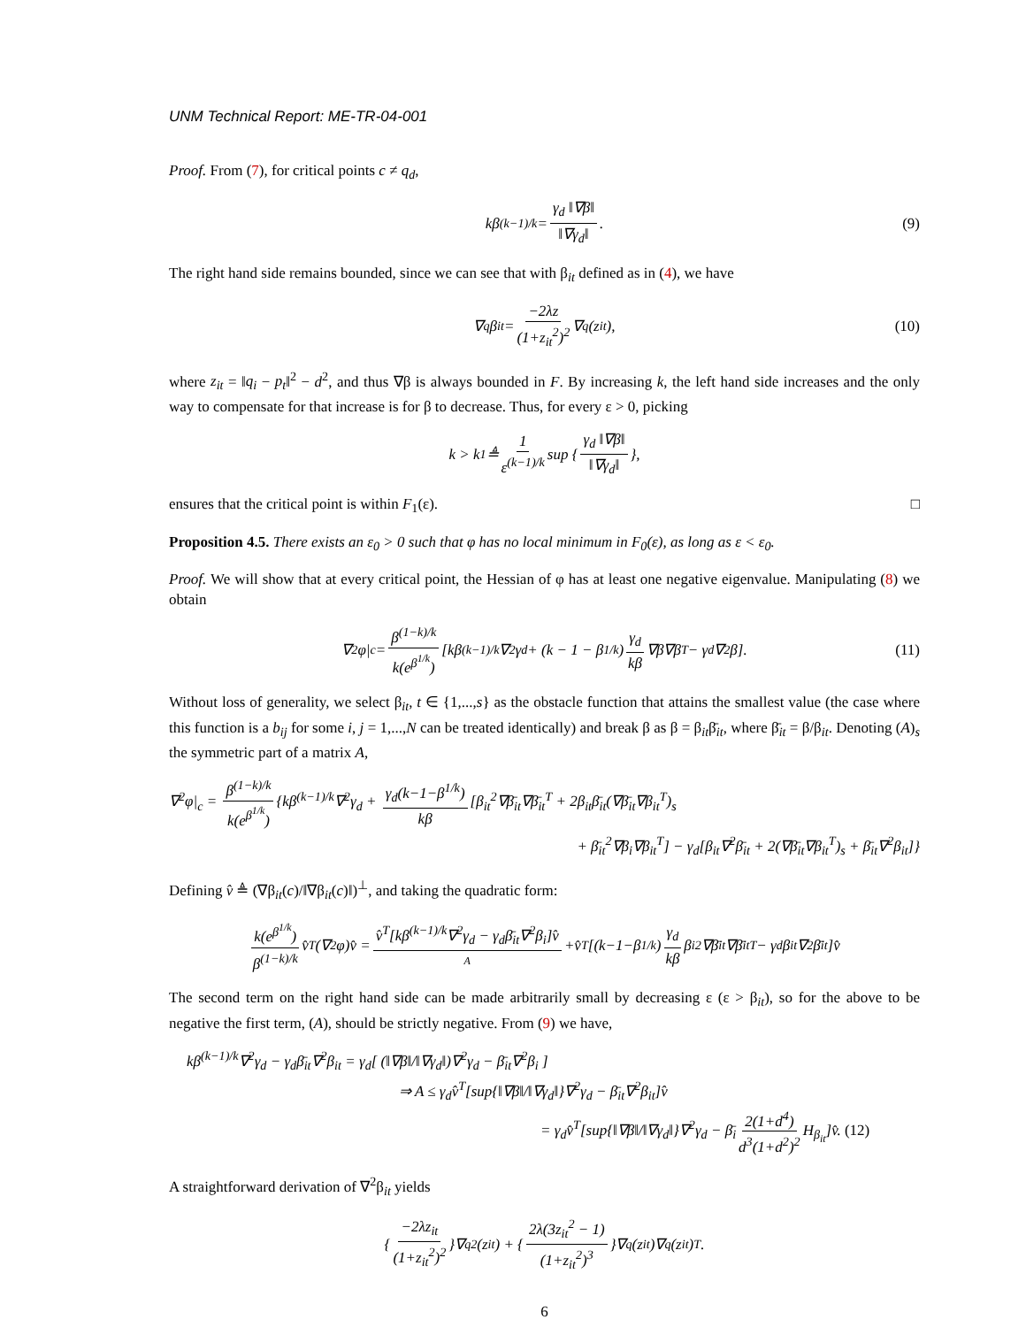UNM Technical Report: ME-TR-04-001
Proof. From (7), for critical points c ≠ q<sub>d</sub>,
kβ<sup>(k−1)/k</sup> = γ<sub>d</sub> ‖∇β‖ ‖∇γ<sub>d</sub>‖. (9)
The right hand side remains bounded, since we can see that with β<sub>it</sub> defined as in (4), we have
∇<sub>q</sub>β<sub>it</sub> = −2λz (1+z<sub>it</sub><sup>2</sup>)<sup>2</sup> ∇<sub>q</sub>(z<sub>it</sub>), (10)
where z<sub>it</sub> = ‖q<sub>i</sub> − p<sub>t</sub>‖<sup>2</sup> − d<sup>2</sup>, and thus ∇β is always bounded in F. By increasing k, the left hand side increases and the only way to compensate for that increase is for β to decrease. Thus, for every ε > 0, picking
k > k<sub>1</sub> ≜ 1 ε<sup>(k−1)/k</sup> sup { γ<sub>d</sub> ‖∇β‖ ‖∇γ<sub>d</sub>‖ },
ensures that the critical point is within F<sub>1</sub>(ε). □
Proposition 4.5. There exists an ε<sub>0</sub> > 0 such that φ has no local minimum in F<sub>0</sub>(ε), as long as ε < ε<sub>0</sub>.
Proof. We will show that at every critical point, the Hessian of φ has at least one negative eigenvalue. Manipulating (8) we obtain
∇<sup>2</sup>φ|<sub>c</sub> = β<sup>(1−k)/k</sup> k(e<sup>β<sup>1/k</sup></sup>) [kβ<sup>(k−1)/k</sup>∇<sup>2</sup>γ<sub>d</sub> + (k − 1 − β<sup>1/k</sup>) γ<sub>d</sub> kβ ∇β∇β<sup>T</sup> − γ<sub>d</sub>∇<sup>2</sup>β]. (11)
Without loss of generality, we select β<sub>it</sub>, t ∈ {1,...,s} as the obstacle function that attains the smallest value (the case where this function is a b<sub>ij</sub> for some i, j = 1,...,N can be treated identically) and break β as β = β<sub>it</sub>β̄<sub>it</sub>, where β̄<sub>it</sub> = β/β<sub>it</sub>. Denoting (A)<sub>s</sub> the symmetric part of a matrix A,
∇<sup>2</sup>φ|<sub>c</sub> = β<sup>(1−k)/k</sup> k(e<sup>β<sup>1/k</sup></sup>) {kβ<sup>(k−1)/k</sup>∇<sup>2</sup>γ<sub>d</sub> + γ<sub>d</sub>(k−1−β<sup>1/k</sup>) kβ [β<sub>it</sub><sup>2</sup>∇β̄<sub>it</sub>∇β̄<sub>it</sub><sup>T</sup> + 2β<sub>it</sub>β̄<sub>it</sub>(∇β̄<sub>it</sub>∇β<sub>it</sub><sup>T</sup>)<sub>s</sub>
+ β̄<sub>it</sub><sup>2</sup>∇β<sub>i</sub>∇β<sub>it</sub><sup>T</sup>] − γ<sub>d</sub>[β<sub>it</sub>∇<sup>2</sup>β̄<sub>it</sub> + 2(∇β̄<sub>it</sub>∇β<sub>it</sub><sup>T</sup>)<sub>s</sub> + β̄<sub>it</sub>∇<sup>2</sup>β<sub>it</sub>]}
Defining v̂ ≜ (∇β<sub>it</sub>(c)/‖∇β<sub>it</sub>(c)‖)<sup>⊥</sup>, and taking the quadratic form:
k(e<sup>β<sup>1/k</sup></sup>) β<sup>(1−k)/k</sup> v̂<sup>T</sup>(∇<sup>2</sup>φ)v̂ = v̂<sup>T</sup>[kβ<sup>(k−1)/k</sup>∇<sup>2</sup>γ<sub>d</sub> − γ<sub>d</sub>β̄<sub>it</sub>∇<sup>2</sup>β<sub>i</sub>]v̂ A +v̂<sup>T</sup>[(k−1−β<sup>1/k</sup>) γ<sub>d</sub> kβ β<sub>i</sub><sup>2</sup>∇β̄<sub>it</sub>∇β̄<sub>it</sub><sup>T</sup> − γ<sub>d</sub>β<sub>it</sub>∇<sup>2</sup>β̄<sub>it</sub>]v̂
The second term on the right hand side can be made arbitrarily small by decreasing ε (ε > β<sub>it</sub>), so for the above to be negative the first term, (A), should be strictly negative. From (9) we have,
kβ<sup>(k−1)/k</sup>∇<sup>2</sup>γ<sub>d</sub> − γ<sub>d</sub>β̄<sub>it</sub>∇<sup>2</sup>β<sub>it</sub> = γ<sub>d</sub>[ (‖∇β‖/‖∇γ<sub>d</sub>‖)∇<sup>2</sup>γ<sub>d</sub> − β̄<sub>it</sub>∇<sup>2</sup>β<sub>i</sub> ]
⇒ A ≤ γ<sub>d</sub>v̂<sup>T</sup>[sup{‖∇β‖/‖∇γ<sub>d</sub>‖}∇<sup>2</sup>γ<sub>d</sub> − β̄<sub>it</sub>∇<sup>2</sup>β<sub>it</sub>]v̂
= γ<sub>d</sub>v̂<sup>T</sup>[sup{‖∇β‖/‖∇γ<sub>d</sub>‖}∇<sup>2</sup>γ<sub>d</sub> − β̄<sub>i</sub> 2(1+d<sup>4</sup>) d<sup>3</sup>(1+d<sup>2</sup>)<sup>2</sup> H<sub>β<sub>it</sub></sub>]v̂. (12)
A straightforward derivation of ∇<sup>2</sup>β<sub>it</sub> yields
{ −2λz<sub>it</sub> (1+z<sub>it</sub><sup>2</sup>)<sup>2</sup> }∇<sub>q</sub><sup>2</sup>(z<sub>it</sub>) + { 2λ(3z<sub>it</sub><sup>2</sup> − 1) (1+z<sub>it</sub><sup>2</sup>)<sup>3</sup> }∇<sub>q</sub>(z<sub>it</sub>)∇<sub>q</sub>(z<sub>it</sub>)<sup>T</sup>.
6